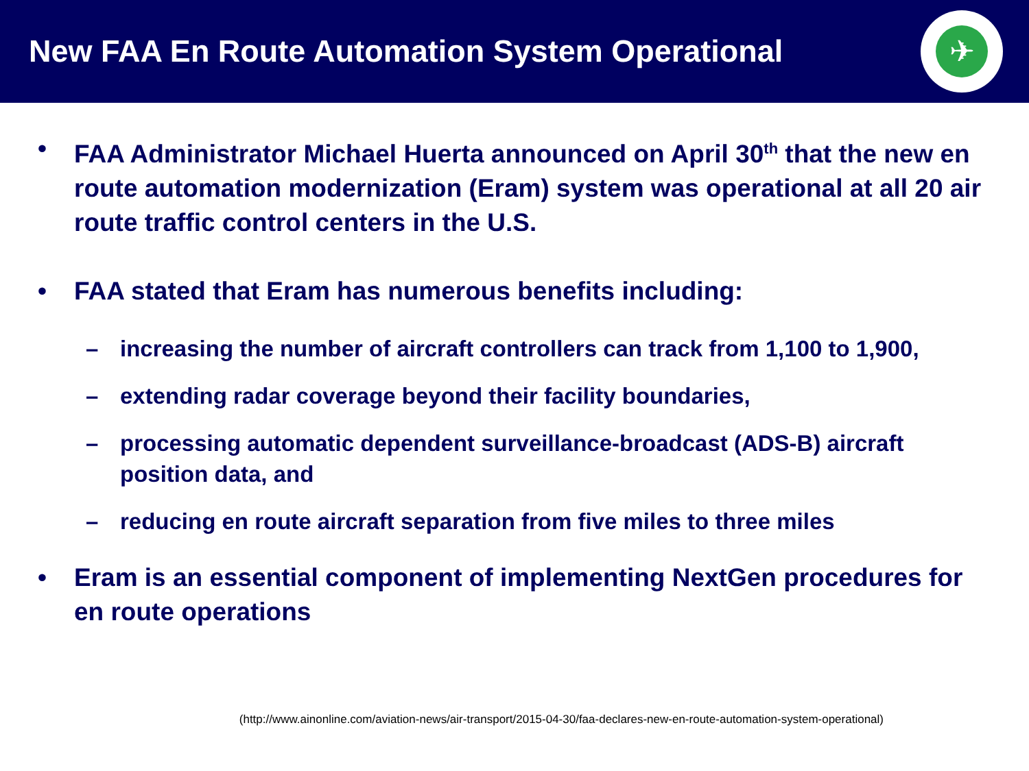New FAA En Route Automation System Operational
✈
• FAA Administrator Michael Huerta announced on April 30<sup>th</sup> that the new en route automation modernization (Eram) system was operational at all 20 air route traffic control centers in the U.S.
• FAA stated that Eram has numerous benefits including:
– increasing the number of aircraft controllers can track from 1,100 to 1,900,
– extending radar coverage beyond their facility boundaries,
– processing automatic dependent surveillance-broadcast (ADS-B) aircraft position data, and
– reducing en route aircraft separation from five miles to three miles
• Eram is an essential component of implementing NextGen procedures for en route operations
(http://www.ainonline.com/aviation-news/air-transport/2015-04-30/faa-declares-new-en-route-automation-system-operational)